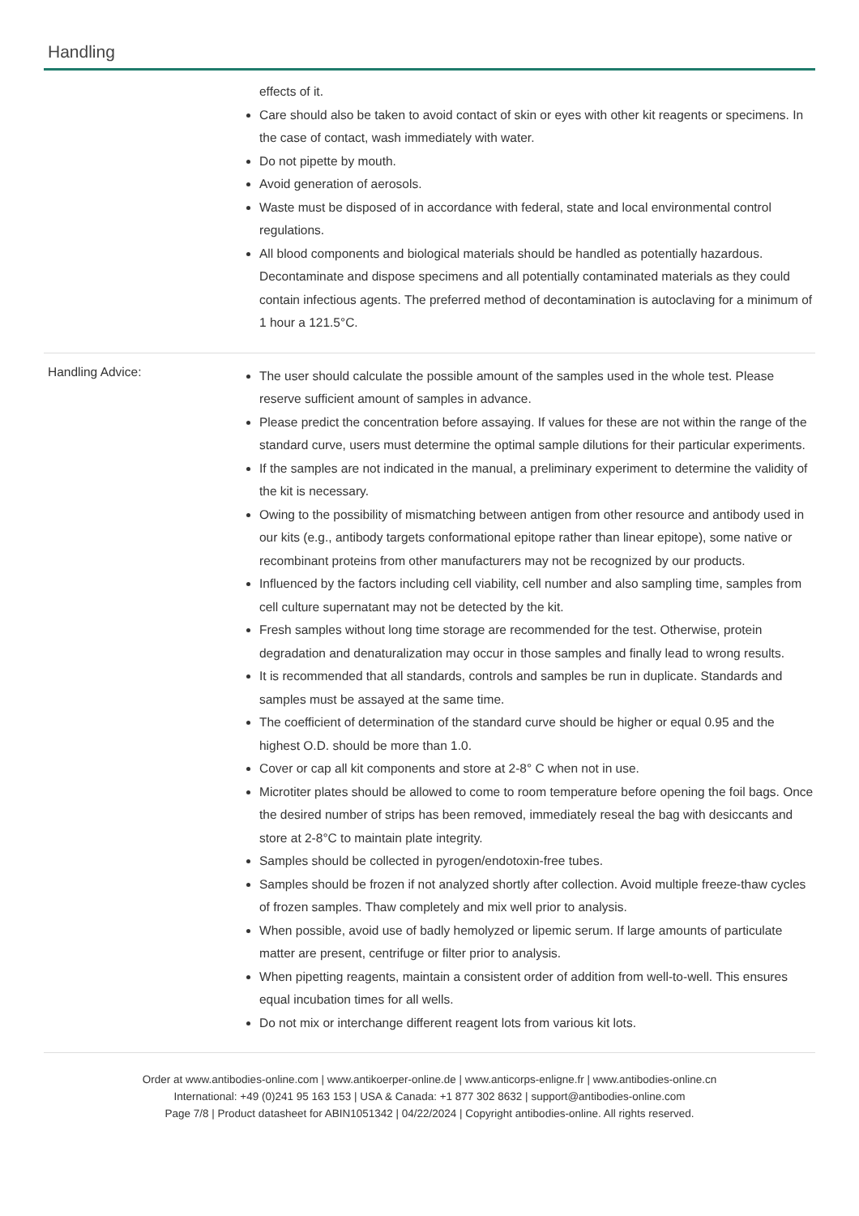Handling
effects of it.
Care should also be taken to avoid contact of skin or eyes with other kit reagents or specimens. In the case of contact, wash immediately with water.
Do not pipette by mouth.
Avoid generation of aerosols.
Waste must be disposed of in accordance with federal, state and local environmental control regulations.
All blood components and biological materials should be handled as potentially hazardous. Decontaminate and dispose specimens and all potentially contaminated materials as they could contain infectious agents. The preferred method of decontamination is autoclaving for a minimum of 1 hour a 121.5°C.
Handling Advice:
The user should calculate the possible amount of the samples used in the whole test. Please reserve sufficient amount of samples in advance.
Please predict the concentration before assaying. If values for these are not within the range of the standard curve, users must determine the optimal sample dilutions for their particular experiments.
If the samples are not indicated in the manual, a preliminary experiment to determine the validity of the kit is necessary.
Owing to the possibility of mismatching between antigen from other resource and antibody used in our kits (e.g., antibody targets conformational epitope rather than linear epitope), some native or recombinant proteins from other manufacturers may not be recognized by our products.
Influenced by the factors including cell viability, cell number and also sampling time, samples from cell culture supernatant may not be detected by the kit.
Fresh samples without long time storage are recommended for the test. Otherwise, protein degradation and denaturalization may occur in those samples and finally lead to wrong results.
It is recommended that all standards, controls and samples be run in duplicate. Standards and samples must be assayed at the same time.
The coefficient of determination of the standard curve should be higher or equal 0.95 and the highest O.D. should be more than 1.0.
Cover or cap all kit components and store at 2-8° C when not in use.
Microtiter plates should be allowed to come to room temperature before opening the foil bags. Once the desired number of strips has been removed, immediately reseal the bag with desiccants and store at 2-8°C to maintain plate integrity.
Samples should be collected in pyrogen/endotoxin-free tubes.
Samples should be frozen if not analyzed shortly after collection. Avoid multiple freeze-thaw cycles of frozen samples. Thaw completely and mix well prior to analysis.
When possible, avoid use of badly hemolyzed or lipemic serum. If large amounts of particulate matter are present, centrifuge or filter prior to analysis.
When pipetting reagents, maintain a consistent order of addition from well-to-well. This ensures equal incubation times for all wells.
Do not mix or interchange different reagent lots from various kit lots.
Order at www.antibodies-online.com | www.antikoerper-online.de | www.anticorps-enligne.fr | www.antibodies-online.cn
International: +49 (0)241 95 163 153 | USA & Canada: +1 877 302 8632 | support@antibodies-online.com
Page 7/8 | Product datasheet for ABIN1051342 | 04/22/2024 | Copyright antibodies-online. All rights reserved.